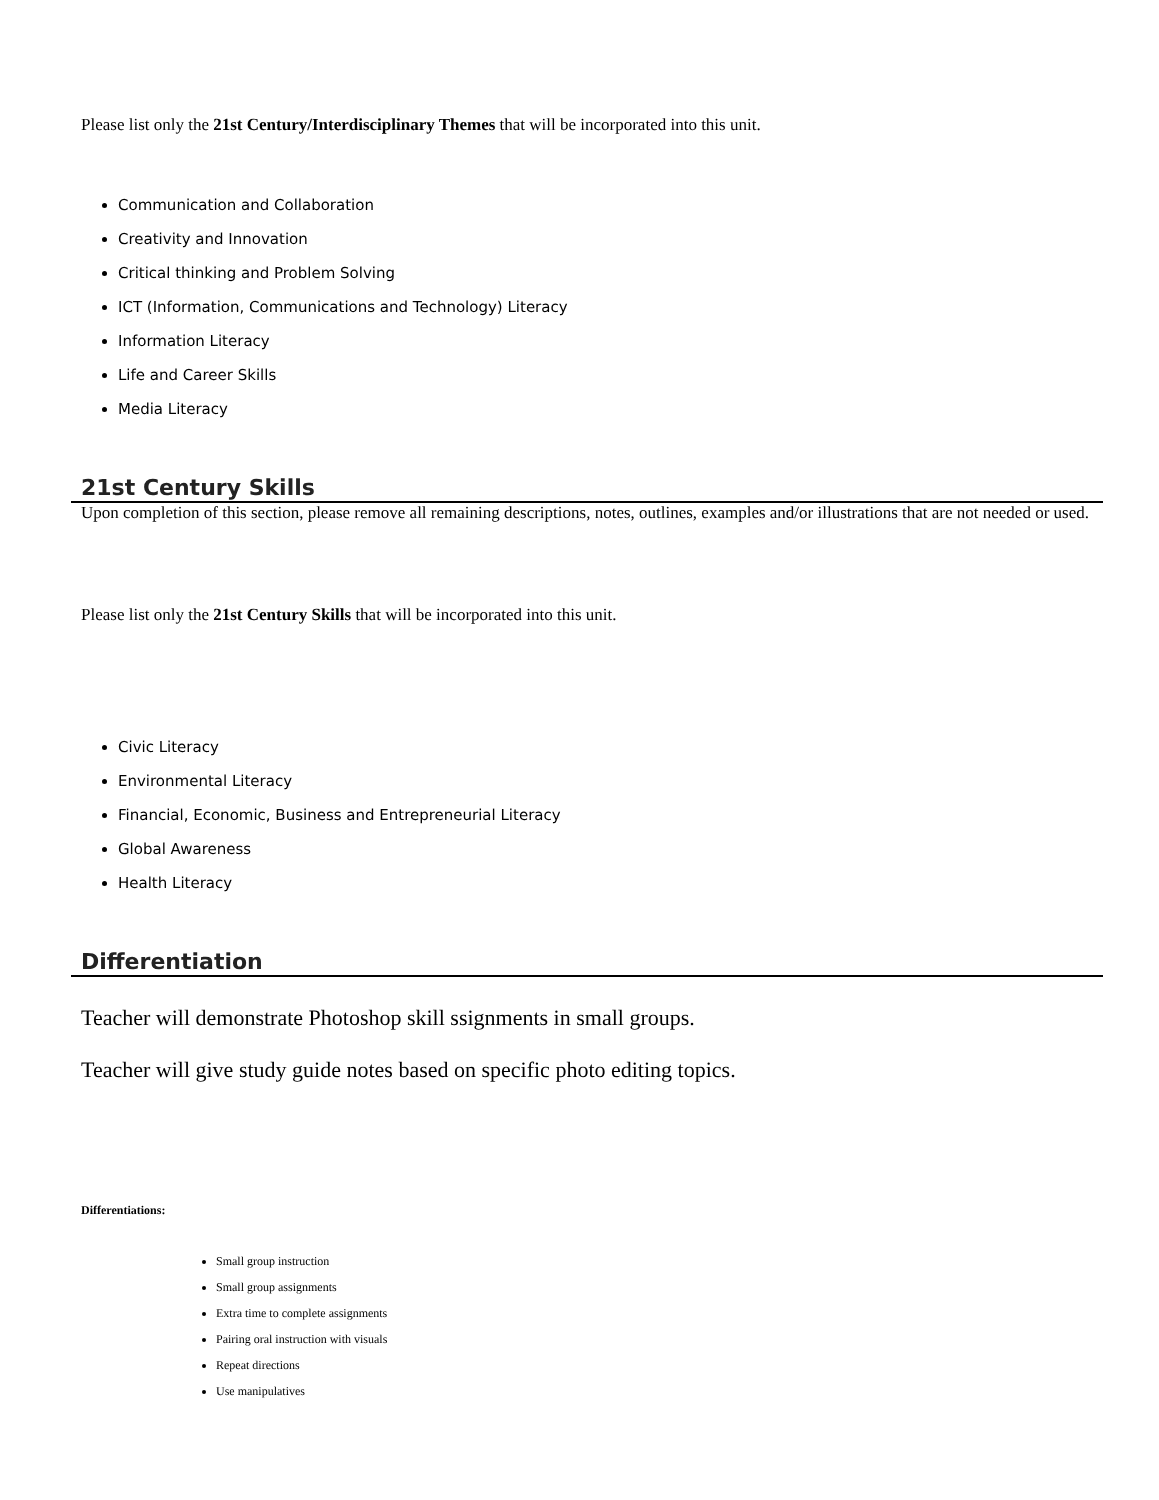Please list only the 21st Century/Interdisciplinary Themes that will be incorporated into this unit.
Communication and Collaboration
Creativity and Innovation
Critical thinking and Problem Solving
ICT (Information, Communications and Technology) Literacy
Information Literacy
Life and Career Skills
Media Literacy
21st Century Skills
Upon completion of this section, please remove all remaining descriptions, notes, outlines, examples and/or illustrations that are not needed or used.
Please list only the 21st Century Skills that will be incorporated into this unit.
Civic Literacy
Environmental Literacy
Financial, Economic, Business and Entrepreneurial Literacy
Global Awareness
Health Literacy
Differentiation
Teacher will demonstrate Photoshop skill ssignments in small groups.
Teacher will give study guide notes based on specific photo editing topics.
Differentiations:
Small group instruction
Small group assignments
Extra time to complete assignments
Pairing oral instruction with visuals
Repeat directions
Use manipulatives